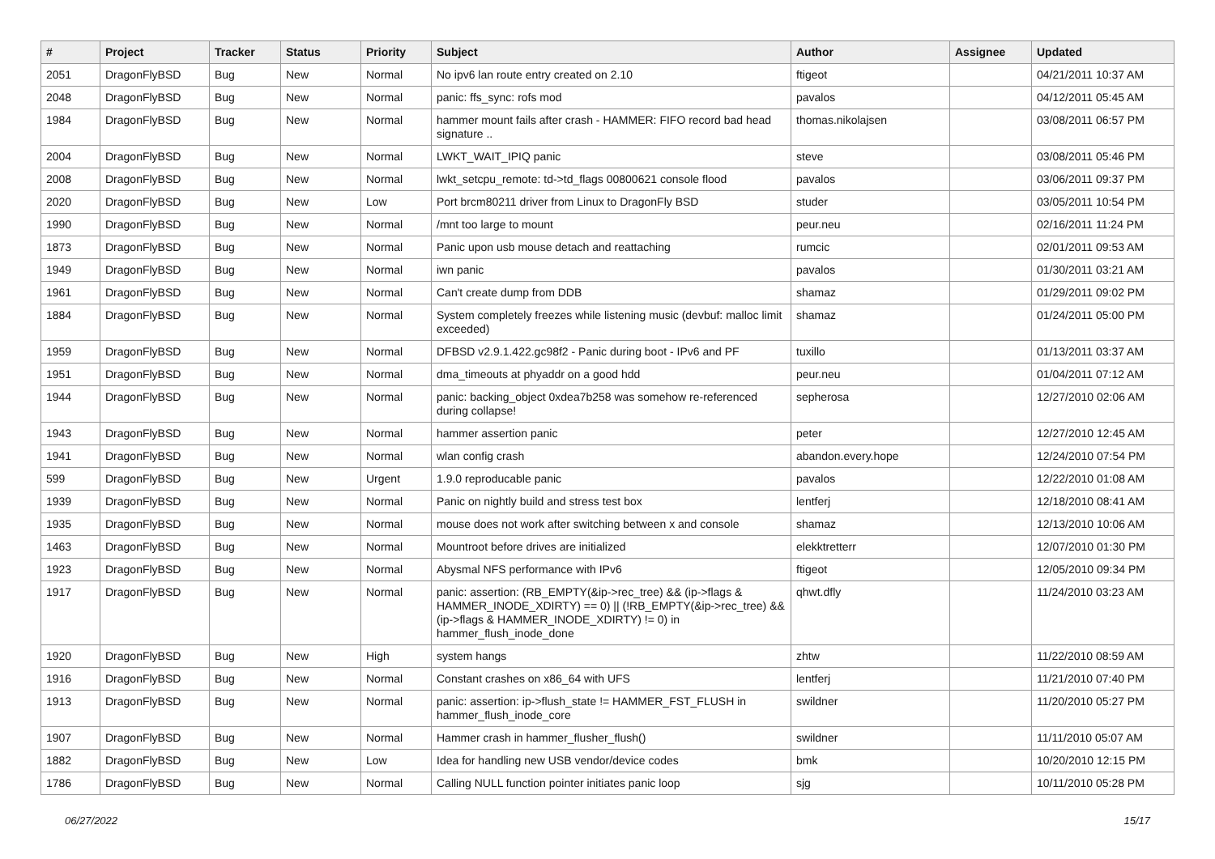| # | Project | Tracker | Status | Priority | Subject | Author | Assignee | Updated |
| --- | --- | --- | --- | --- | --- | --- | --- | --- |
| 2051 | DragonFlyBSD | Bug | New | Normal | No ipv6 lan route entry created on 2.10 | ftigeot | | 04/21/2011 10:37 AM |
| 2048 | DragonFlyBSD | Bug | New | Normal | panic: ffs_sync: rofs mod | pavalos | | 04/12/2011 05:45 AM |
| 1984 | DragonFlyBSD | Bug | New | Normal | hammer mount fails after crash - HAMMER: FIFO record bad head signature .. | thomas.nikolajsen | | 03/08/2011 06:57 PM |
| 2004 | DragonFlyBSD | Bug | New | Normal | LWKT_WAIT_IPIQ panic | steve | | 03/08/2011 05:46 PM |
| 2008 | DragonFlyBSD | Bug | New | Normal | lwkt_setcpu_remote: td->td_flags 00800621 console flood | pavalos | | 03/06/2011 09:37 PM |
| 2020 | DragonFlyBSD | Bug | New | Low | Port brcm80211 driver from Linux to DragonFly BSD | studer | | 03/05/2011 10:54 PM |
| 1990 | DragonFlyBSD | Bug | New | Normal | /mnt too large to mount | peur.neu | | 02/16/2011 11:24 PM |
| 1873 | DragonFlyBSD | Bug | New | Normal | Panic upon usb mouse detach and reattaching | rumcic | | 02/01/2011 09:53 AM |
| 1949 | DragonFlyBSD | Bug | New | Normal | iwn panic | pavalos | | 01/30/2011 03:21 AM |
| 1961 | DragonFlyBSD | Bug | New | Normal | Can't create dump from DDB | shamaz | | 01/29/2011 09:02 PM |
| 1884 | DragonFlyBSD | Bug | New | Normal | System completely freezes while listening music (devbuf: malloc limit exceeded) | shamaz | | 01/24/2011 05:00 PM |
| 1959 | DragonFlyBSD | Bug | New | Normal | DFBSD v2.9.1.422.gc98f2 - Panic during boot - IPv6 and PF | tuxillo | | 01/13/2011 03:37 AM |
| 1951 | DragonFlyBSD | Bug | New | Normal | dma_timeouts at phyaddr on a good hdd | peur.neu | | 01/04/2011 07:12 AM |
| 1944 | DragonFlyBSD | Bug | New | Normal | panic: backing_object 0xdea7b258 was somehow re-referenced during collapse! | sepherosa | | 12/27/2010 02:06 AM |
| 1943 | DragonFlyBSD | Bug | New | Normal | hammer assertion panic | peter | | 12/27/2010 12:45 AM |
| 1941 | DragonFlyBSD | Bug | New | Normal | wlan config crash | abandon.every.hope | | 12/24/2010 07:54 PM |
| 599 | DragonFlyBSD | Bug | New | Urgent | 1.9.0 reproducable panic | pavalos | | 12/22/2010 01:08 AM |
| 1939 | DragonFlyBSD | Bug | New | Normal | Panic on nightly build and stress test box | lentferj | | 12/18/2010 08:41 AM |
| 1935 | DragonFlyBSD | Bug | New | Normal | mouse does not work after switching between x and console | shamaz | | 12/13/2010 10:06 AM |
| 1463 | DragonFlyBSD | Bug | New | Normal | Mountroot before drives are initialized | elekktretterr | | 12/07/2010 01:30 PM |
| 1923 | DragonFlyBSD | Bug | New | Normal | Abysmal NFS performance with IPv6 | ftigeot | | 12/05/2010 09:34 PM |
| 1917 | DragonFlyBSD | Bug | New | Normal | panic: assertion: (RB_EMPTY(&ip->rec_tree) && (ip->flags & HAMMER_INODE_XDIRTY) == 0) // (!RB_EMPTY(&ip->rec_tree) && (ip->flags & HAMMER_INODE_XDIRTY) != 0) in hammer_flush_inode_done | qhwt.dfly | | 11/24/2010 03:23 AM |
| 1920 | DragonFlyBSD | Bug | New | High | system hangs | zhtw | | 11/22/2010 08:59 AM |
| 1916 | DragonFlyBSD | Bug | New | Normal | Constant crashes on x86_64 with UFS | lentferj | | 11/21/2010 07:40 PM |
| 1913 | DragonFlyBSD | Bug | New | Normal | panic: assertion: ip->flush_state != HAMMER_FST_FLUSH in hammer_flush_inode_core | swildner | | 11/20/2010 05:27 PM |
| 1907 | DragonFlyBSD | Bug | New | Normal | Hammer crash in hammer_flusher_flush() | swildner | | 11/11/2010 05:07 AM |
| 1882 | DragonFlyBSD | Bug | New | Low | Idea for handling new USB vendor/device codes | bmk | | 10/20/2010 12:15 PM |
| 1786 | DragonFlyBSD | Bug | New | Normal | Calling NULL function pointer initiates panic loop | sjg | | 10/11/2010 05:28 PM |
06/27/2022 15/17